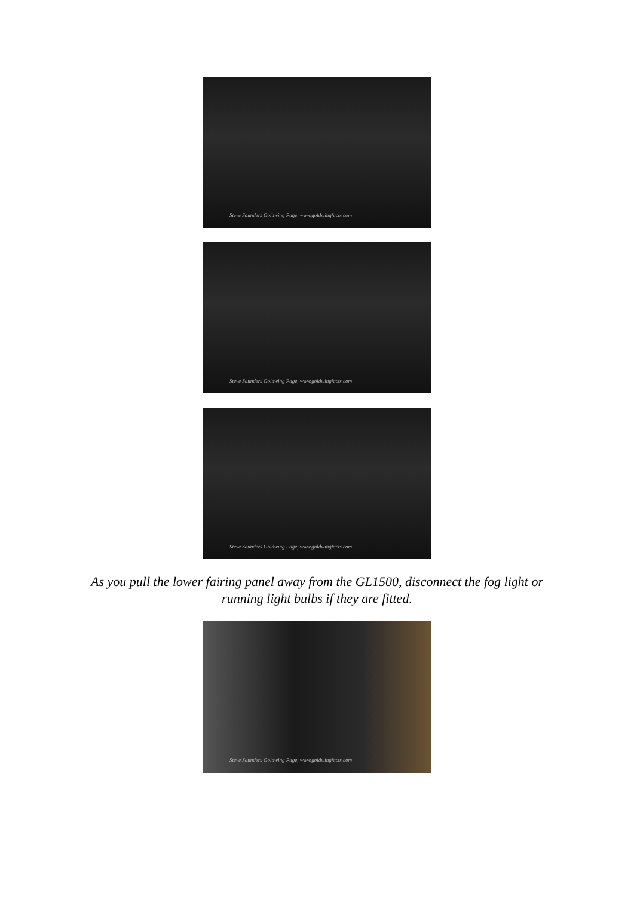Steve Saunders Goldwing Page, www.goldwingfacts.com
Steve Saunders Goldwing Page, www.goldwingfacts.com
Steve Saunders Goldwing Page, www.goldwingfacts.com
As you pull the lower fairing panel away from the GL1500, disconnect the fog light or running light bulbs if they are fitted.
Steve Saunders Goldwing Page, www.goldwingfacts.com